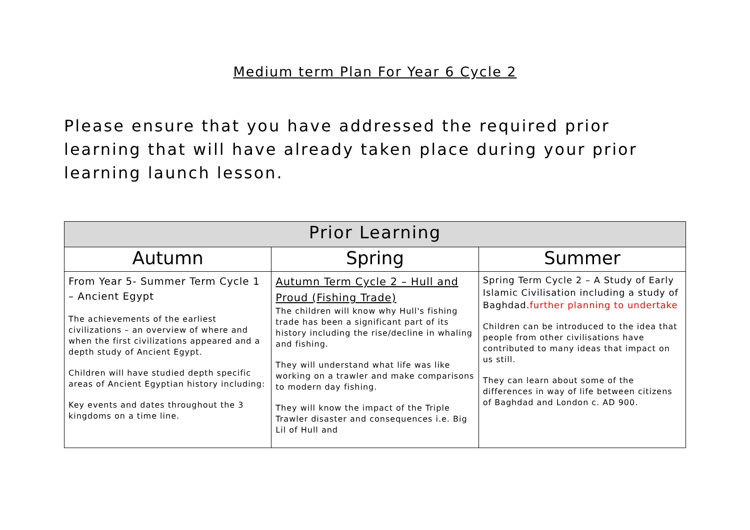Medium term Plan For Year 6 Cycle 2
Please ensure that you have addressed the required prior learning that will have already taken place during your prior learning launch lesson.
| Prior Learning | | |
| --- | --- | --- |
| Autumn | Spring | Summer |
| From Year 5- Summer Term Cycle 1 – Ancient Egypt The achievements of the earliest civilizations – an overview of where and when the first civilizations appeared and a depth study of Ancient Egypt. Children will have studied depth specific areas of Ancient Egyptian history including: Key events and dates throughout the 3 kingdoms on a time line. | Autumn Term Cycle 2 – Hull and Proud (Fishing Trade) The children will know why Hull's fishing trade has been a significant part of its history including the rise/decline in whaling and fishing. They will understand what life was like working on a trawler and make comparisons to modern day fishing. They will know the impact of the Triple Trawler disaster and consequences i.e. Big Lil of Hull and | Spring Term Cycle 2 – A Study of Early Islamic Civilisation including a study of Baghdad. further planning to undertake Children can be introduced to the idea that people from other civilisations have contributed to many ideas that impact on us still. They can learn about some of the differences in way of life between citizens of Baghdad and London c. AD 900. |